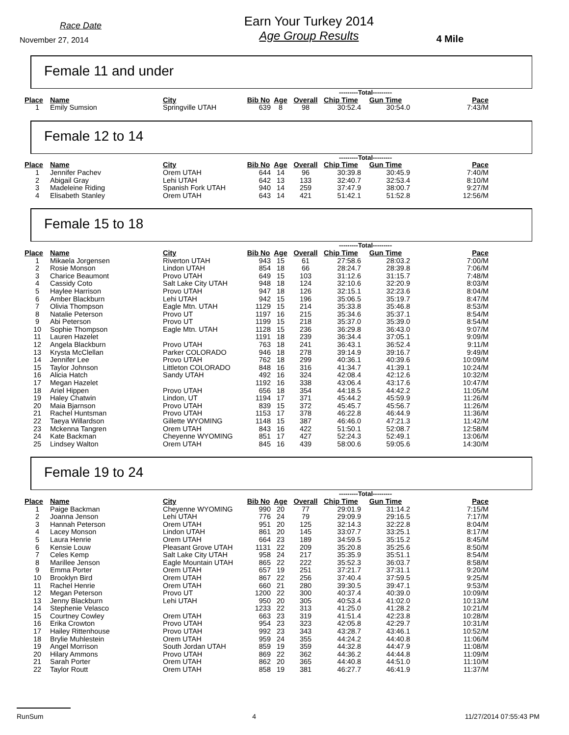Race Date
November 27, 2014
Earn Your Turkey 2014
Age Group Results
4 Mile
Female 11 and under
| | | | | | | ---------Total--------- | | |
| Place | Name | City | Bib No | Age | Overall | Chip Time | Gun Time | Pace |
| 1 | Emily Sumsion | Springville UTAH | 639 | 8 | 98 | 30:52.4 | 30:54.0 | 7:43/M |
Female 12 to 14
| | | | | | | ---------Total--------- | | |
| Place | Name | City | Bib No | Age | Overall | Chip Time | Gun Time | Pace |
| 1 | Jennifer Pachev | Orem UTAH | 644 | 14 | 96 | 30:39.8 | 30:45.9 | 7:40/M |
| 2 | Abigail Gray | Lehi UTAH | 642 | 13 | 133 | 32:40.7 | 32:53.4 | 8:10/M |
| 3 | Madeleine Riding | Spanish Fork UTAH | 940 | 14 | 259 | 37:47.9 | 38:00.7 | 9:27/M |
| 4 | Elisabeth Stanley | Orem UTAH | 643 | 14 | 421 | 51:42.1 | 51:52.8 | 12:56/M |
Female 15 to 18
| | | | | | | ---------Total--------- | | |
| Place | Name | City | Bib No | Age | Overall | Chip Time | Gun Time | Pace |
| 1 | Mikaela Jorgensen | Riverton UTAH | 943 | 15 | 61 | 27:58.6 | 28:03.2 | 7:00/M |
| 2 | Rosie Monson | Lindon UTAH | 854 | 18 | 66 | 28:24.7 | 28:39.8 | 7:06/M |
| 3 | Charice Beaumont | Provo UTAH | 649 | 15 | 103 | 31:12.6 | 31:15.7 | 7:48/M |
| 4 | Cassidy Coto | Salt Lake City UTAH | 948 | 18 | 124 | 32:10.6 | 32:20.9 | 8:03/M |
| 5 | Haylee Harrison | Provo UTAH | 947 | 18 | 126 | 32:15.1 | 32:23.6 | 8:04/M |
| 6 | Amber Blackburn | Lehi UTAH | 942 | 15 | 196 | 35:06.5 | 35:19.7 | 8:47/M |
| 7 | Olivia Thompson | Eagle Mtn. UTAH | 1129 | 15 | 214 | 35:33.8 | 35:46.8 | 8:53/M |
| 8 | Natalie Peterson | Provo UT | 1197 | 16 | 215 | 35:34.6 | 35:37.1 | 8:54/M |
| 9 | Abi Peterson | Provo UT | 1199 | 15 | 218 | 35:37.0 | 35:39.0 | 8:54/M |
| 10 | Sophie Thompson | Eagle Mtn. UTAH | 1128 | 15 | 236 | 36:29.8 | 36:43.0 | 9:07/M |
| 11 | Lauren Hazelet | | 1191 | 18 | 239 | 36:34.4 | 37:05.1 | 9:09/M |
| 12 | Angela Blackburn | Provo UTAH | 763 | 18 | 241 | 36:43.1 | 36:52.4 | 9:11/M |
| 13 | Krysta McClellan | Parker COLORADO | 946 | 18 | 278 | 39:14.9 | 39:16.7 | 9:49/M |
| 14 | Jennifer Lee | Provo UTAH | 762 | 18 | 299 | 40:36.1 | 40:39.6 | 10:09/M |
| 15 | Taylor Johnson | Littleton COLORADO | 848 | 16 | 316 | 41:34.7 | 41:39.1 | 10:24/M |
| 16 | Alicia Hatch | Sandy UTAH | 492 | 16 | 324 | 42:08.4 | 42:12.6 | 10:32/M |
| 17 | Megan Hazelet | | 1192 | 16 | 338 | 43:06.4 | 43:17.6 | 10:47/M |
| 18 | Ariel Hippen | Provo UTAH | 656 | 18 | 354 | 44:18.5 | 44:42.2 | 11:05/M |
| 19 | Haley Chatwin | Lindon, UT | 1194 | 17 | 371 | 45:44.2 | 45:59.9 | 11:26/M |
| 20 | Maia Bjarnson | Provo UTAH | 839 | 15 | 372 | 45:45.7 | 45:56.7 | 11:26/M |
| 21 | Rachel Huntsman | Provo UTAH | 1153 | 17 | 378 | 46:22.8 | 46:44.9 | 11:36/M |
| 22 | Taeya Willardson | Gillette WYOMING | 1148 | 15 | 387 | 46:46.0 | 47:21.3 | 11:42/M |
| 23 | Mckenna Tangren | Orem UTAH | 843 | 16 | 422 | 51:50.1 | 52:08.7 | 12:58/M |
| 24 | Kate Backman | Cheyenne WYOMING | 851 | 17 | 427 | 52:24.3 | 52:49.1 | 13:06/M |
| 25 | Lindsey Walton | Orem UTAH | 845 | 16 | 439 | 58:00.6 | 59:05.6 | 14:30/M |
Female 19 to 24
| | | | | | | ---------Total--------- | | |
| Place | Name | City | Bib No | Age | Overall | Chip Time | Gun Time | Pace |
| 1 | Paige Backman | Cheyenne WYOMING | 990 | 20 | 77 | 29:01.9 | 31:14.2 | 7:15/M |
| 2 | Joanna Jenson | Lehi UTAH | 776 | 24 | 79 | 29:09.9 | 29:16.5 | 7:17/M |
| 3 | Hannah Peterson | Orem UTAH | 951 | 20 | 125 | 32:14.3 | 32:22.8 | 8:04/M |
| 4 | Lacey Monson | Lindon UTAH | 861 | 20 | 145 | 33:07.7 | 33:25.1 | 8:17/M |
| 5 | Laura Henrie | Orem UTAH | 664 | 23 | 189 | 34:59.5 | 35:15.2 | 8:45/M |
| 6 | Kensie Louw | Pleasant Grove UTAH | 1131 | 22 | 209 | 35:20.8 | 35:25.6 | 8:50/M |
| 7 | Celes Kemp | Salt Lake City UTAH | 958 | 24 | 217 | 35:35.9 | 35:51.1 | 8:54/M |
| 8 | Marillee Jenson | Eagle Mountain UTAH | 865 | 22 | 222 | 35:52.3 | 36:03.7 | 8:58/M |
| 9 | Emma Porter | Orem UTAH | 657 | 19 | 251 | 37:21.7 | 37:31.1 | 9:20/M |
| 10 | Brooklyn Bird | Orem UTAH | 867 | 22 | 256 | 37:40.4 | 37:59.5 | 9:25/M |
| 11 | Rachel Henrie | Orem UTAH | 660 | 21 | 280 | 39:30.5 | 39:47.1 | 9:53/M |
| 12 | Megan Peterson | Provo UT | 1200 | 22 | 300 | 40:37.4 | 40:39.0 | 10:09/M |
| 13 | Jenny Blackburn | Lehi UTAH | 950 | 20 | 305 | 40:53.4 | 41:02.0 | 10:13/M |
| 14 | Stephenie Velasco | | 1233 | 22 | 313 | 41:25.0 | 41:28.2 | 10:21/M |
| 15 | Courtney Cowley | Orem UTAH | 663 | 23 | 319 | 41:51.4 | 42:23.8 | 10:28/M |
| 16 | Erika Crowton | Provo UTAH | 954 | 23 | 323 | 42:05.8 | 42:29.7 | 10:31/M |
| 17 | Hailey Rittenhouse | Provo UTAH | 992 | 23 | 343 | 43:28.7 | 43:46.1 | 10:52/M |
| 18 | Brylie Muhlestein | Orem UTAH | 959 | 24 | 355 | 44:24.2 | 44:40.8 | 11:06/M |
| 19 | Angel Morrison | South Jordan UTAH | 859 | 19 | 359 | 44:32.8 | 44:47.9 | 11:08/M |
| 20 | Hilary Ammons | Provo UTAH | 869 | 22 | 362 | 44:36.2 | 44:44.8 | 11:09/M |
| 21 | Sarah Porter | Orem UTAH | 862 | 20 | 365 | 44:40.8 | 44:51.0 | 11:10/M |
| 22 | Taylor Routt | Orem UTAH | 858 | 19 | 381 | 46:27.7 | 46:41.9 | 11:37/M |
RunSum 4 11/27/2014 07:55:43 PM